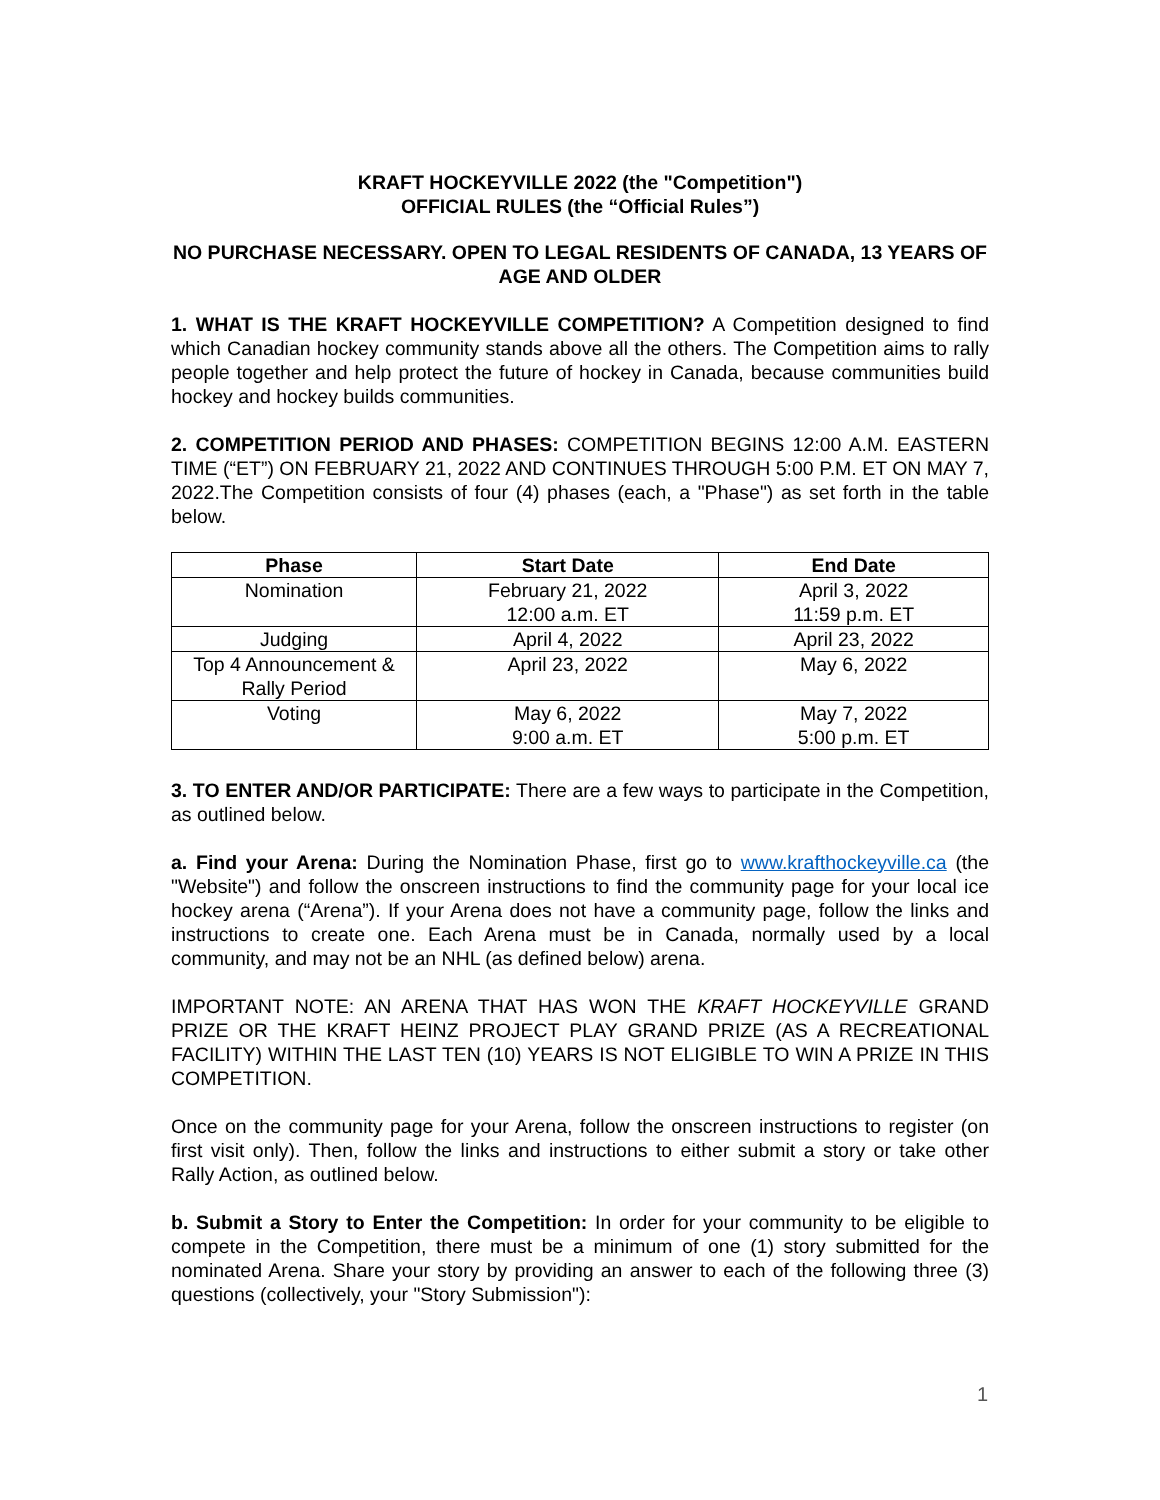KRAFT HOCKEYVILLE 2022 (the "Competition")
OFFICIAL RULES (the “Official Rules”)
NO PURCHASE NECESSARY. OPEN TO LEGAL RESIDENTS OF CANADA, 13 YEARS OF AGE AND OLDER
1. WHAT IS THE KRAFT HOCKEYVILLE COMPETITION? A Competition designed to find which Canadian hockey community stands above all the others. The Competition aims to rally people together and help protect the future of hockey in Canada, because communities build hockey and hockey builds communities.
2. COMPETITION PERIOD AND PHASES: COMPETITION BEGINS 12:00 A.M. EASTERN TIME (“ET”) ON FEBRUARY 21, 2022 AND CONTINUES THROUGH 5:00 P.M. ET ON MAY 7, 2022.The Competition consists of four (4) phases (each, a "Phase") as set forth in the table below.
| Phase | Start Date | End Date |
| --- | --- | --- |
| Nomination | February 21, 2022 12:00 a.m. ET | April 3, 2022 11:59 p.m. ET |
| Judging | April 4, 2022 | April 23, 2022 |
| Top 4 Announcement & Rally Period | April 23, 2022 | May 6, 2022 |
| Voting | May 6, 2022 9:00 a.m. ET | May 7, 2022 5:00 p.m. ET |
3. TO ENTER AND/OR PARTICIPATE: There are a few ways to participate in the Competition, as outlined below.
a. Find your Arena: During the Nomination Phase, first go to www.krafthockeyville.ca (the "Website") and follow the onscreen instructions to find the community page for your local ice hockey arena (“Arena”). If your Arena does not have a community page, follow the links and instructions to create one. Each Arena must be in Canada, normally used by a local community, and may not be an NHL (as defined below) arena.
IMPORTANT NOTE: AN ARENA THAT HAS WON THE KRAFT HOCKEYVILLE GRAND PRIZE OR THE KRAFT HEINZ PROJECT PLAY GRAND PRIZE (AS A RECREATIONAL FACILITY) WITHIN THE LAST TEN (10) YEARS IS NOT ELIGIBLE TO WIN A PRIZE IN THIS COMPETITION.
Once on the community page for your Arena, follow the onscreen instructions to register (on first visit only). Then, follow the links and instructions to either submit a story or take other Rally Action, as outlined below.
b. Submit a Story to Enter the Competition: In order for your community to be eligible to compete in the Competition, there must be a minimum of one (1) story submitted for the nominated Arena. Share your story by providing an answer to each of the following three (3) questions (collectively, your "Story Submission"):
1